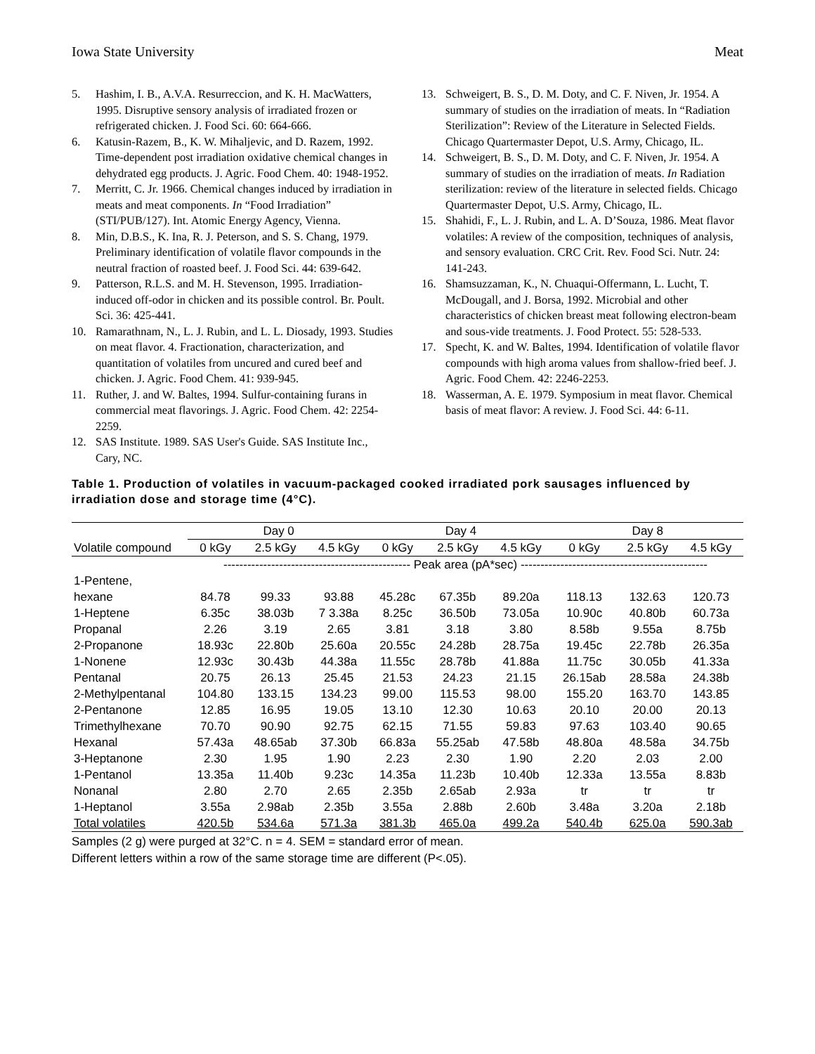Iowa State University Meat
5. Hashim, I. B., A.V.A. Resurreccion, and K. H. MacWatters, 1995. Disruptive sensory analysis of irradiated frozen or refrigerated chicken. J. Food Sci. 60: 664-666.
6. Katusin-Razem, B., K. W. Mihaljevic, and D. Razem, 1992. Time-dependent post irradiation oxidative chemical changes in dehydrated egg products. J. Agric. Food Chem. 40: 1948-1952.
7. Merritt, C. Jr. 1966. Chemical changes induced by irradiation in meats and meat components. In “Food Irradiation” (STI/PUB/127). Int. Atomic Energy Agency, Vienna.
8. Min, D.B.S., K. Ina, R. J. Peterson, and S. S. Chang, 1979. Preliminary identification of volatile flavor compounds in the neutral fraction of roasted beef. J. Food Sci. 44: 639-642.
9. Patterson, R.L.S. and M. H. Stevenson, 1995. Irradiation-induced off-odor in chicken and its possible control. Br. Poult. Sci. 36: 425-441.
10. Ramarathnam, N., L. J. Rubin, and L. L. Diosady, 1993. Studies on meat flavor. 4. Fractionation, characterization, and quantitation of volatiles from uncured and cured beef and chicken. J. Agric. Food Chem. 41: 939-945.
11. Ruther, J. and W. Baltes, 1994. Sulfur-containing furans in commercial meat flavorings. J. Agric. Food Chem. 42: 2254-2259.
12. SAS Institute. 1989. SAS User's Guide. SAS Institute Inc., Cary, NC.
13. Schweigert, B. S., D. M. Doty, and C. F. Niven, Jr. 1954. A summary of studies on the irradiation of meats. In “Radiation Sterilization”: Review of the Literature in Selected Fields. Chicago Quartermaster Depot, U.S. Army, Chicago, IL.
14. Schweigert, B. S., D. M. Doty, and C. F. Niven, Jr. 1954. A summary of studies on the irradiation of meats. In Radiation sterilization: review of the literature in selected fields. Chicago Quartermaster Depot, U.S. Army, Chicago, IL.
15. Shahidi, F., L. J. Rubin, and L. A. D’Souza, 1986. Meat flavor volatiles: A review of the composition, techniques of analysis, and sensory evaluation. CRC Crit. Rev. Food Sci. Nutr. 24: 141-243.
16. Shamsuzzaman, K., N. Chuaqui-Offermann, L. Lucht, T. McDougall, and J. Borsa, 1992. Microbial and other characteristics of chicken breast meat following electron-beam and sous-vide treatments. J. Food Protect. 55: 528-533.
17. Specht, K. and W. Baltes, 1994. Identification of volatile flavor compounds with high aroma values from shallow-fried beef. J. Agric. Food Chem. 42: 2246-2253.
18. Wasserman, A. E. 1979. Symposium in meat flavor. Chemical basis of meat flavor: A review. J. Food Sci. 44: 6-11.
Table 1. Production of volatiles in vacuum-packaged cooked irradiated pork sausages influenced by irradiation dose and storage time (4°C).
| | Day 0 | | | Day 4 | | | Day 8 | | |
| --- | --- | --- | --- | --- | --- | --- | --- | --- | --- |
| Volatile compound | 0 kGy | 2.5 kGy | 4.5 kGy | 0 kGy | 2.5 kGy | 4.5 kGy | 0 kGy | 2.5 kGy | 4.5 kGy |
| | ----------------------------------------------- Peak area (pA*sec) ----------------------------------------------- | | | | | | | | |
| 1-Pentene, | | | | | | | | | |
| hexane | 84.78 | 99.33 | 93.88 | 45.28c | 67.35b | 89.20a | 118.13 | 132.63 | 120.73 |
| 1-Heptene | 6.35c | 38.03b | 7 3.38a | 8.25c | 36.50b | 73.05a | 10.90c | 40.80b | 60.73a |
| Propanal | 2.26 | 3.19 | 2.65 | 3.81 | 3.18 | 3.80 | 8.58b | 9.55a | 8.75b |
| 2-Propanone | 18.93c | 22.80b | 25.60a | 20.55c | 24.28b | 28.75a | 19.45c | 22.78b | 26.35a |
| 1-Nonene | 12.93c | 30.43b | 44.38a | 11.55c | 28.78b | 41.88a | 11.75c | 30.05b | 41.33a |
| Pentanal | 20.75 | 26.13 | 25.45 | 21.53 | 24.23 | 21.15 | 26.15ab | 28.58a | 24.38b |
| 2-Methylpentanal | 104.80 | 133.15 | 134.23 | 99.00 | 115.53 | 98.00 | 155.20 | 163.70 | 143.85 |
| 2-Pentanone | 12.85 | 16.95 | 19.05 | 13.10 | 12.30 | 10.63 | 20.10 | 20.00 | 20.13 |
| Trimethylhexane | 70.70 | 90.90 | 92.75 | 62.15 | 71.55 | 59.83 | 97.63 | 103.40 | 90.65 |
| Hexanal | 57.43a | 48.65ab | 37.30b | 66.83a | 55.25ab | 47.58b | 48.80a | 48.58a | 34.75b |
| 3-Heptanone | 2.30 | 1.95 | 1.90 | 2.23 | 2.30 | 1.90 | 2.20 | 2.03 | 2.00 |
| 1-Pentanol | 13.35a | 11.40b | 9.23c | 14.35a | 11.23b | 10.40b | 12.33a | 13.55a | 8.83b |
| Nonanal | 2.80 | 2.70 | 2.65 | 2.35b | 2.65ab | 2.93a | tr | tr | tr |
| 1-Heptanol | 3.55a | 2.98ab | 2.35b | 3.55a | 2.88b | 2.60b | 3.48a | 3.20a | 2.18b |
| Total volatiles | 420.5b | 534.6a | 571.3a | 381.3b | 465.0a | 499.2a | 540.4b | 625.0a | 590.3ab |
Samples (2 g) were purged at 32°C. n = 4. SEM = standard error of mean.
Different letters within a row of the same storage time are different (P<.05).